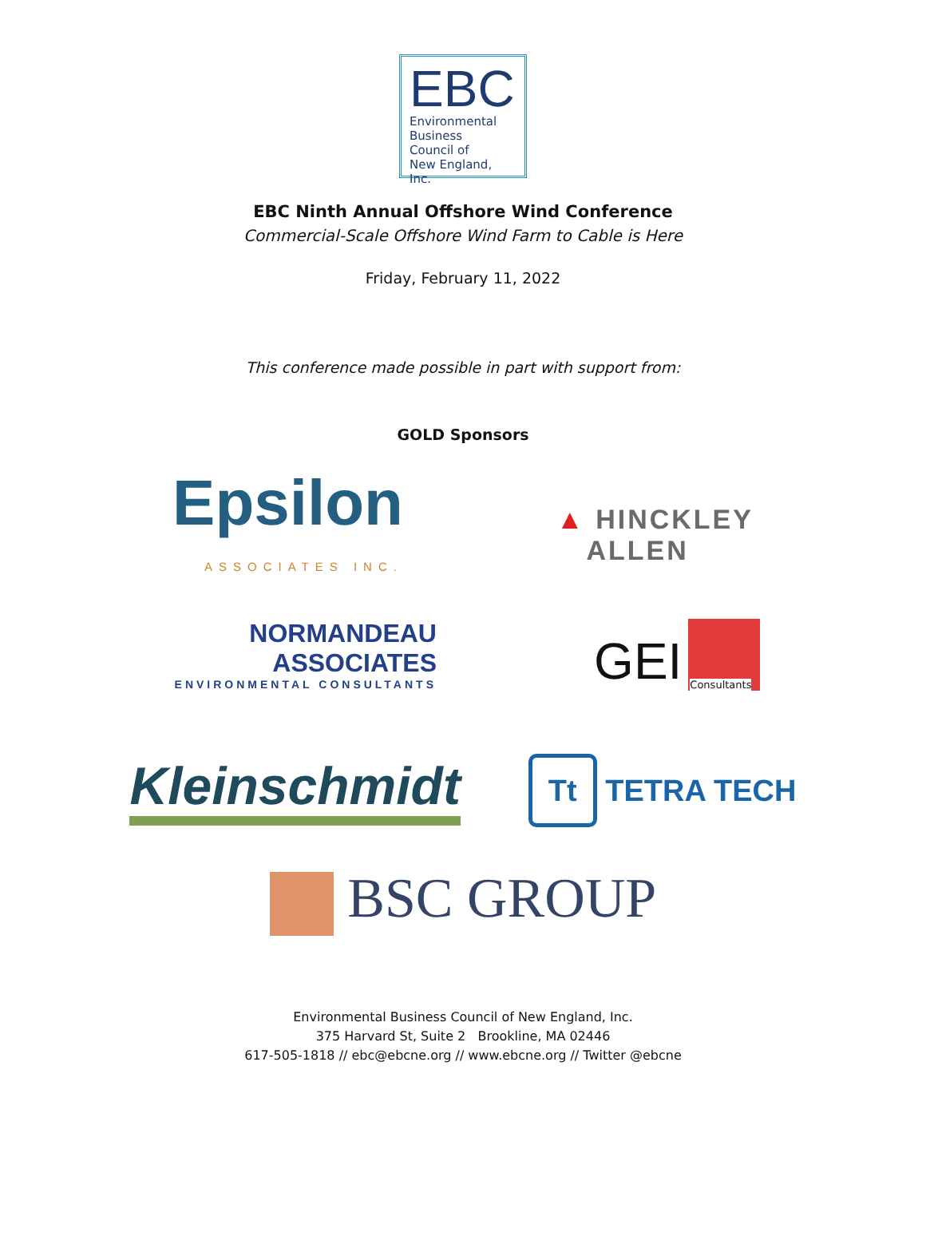EBC
Environmental
Business
Council of
New England, Inc.
EBC Ninth Annual Offshore Wind Conference
Commercial-Scale Offshore Wind Farm to Cable is Here
Friday, February 11, 2022
This conference made possible in part with support from:
GOLD Sponsors
Epsilon
ASSOCIATES INC.
▲ HINCKLEY
ALLEN
NORMANDEAU
ASSOCIATES
ENVIRONMENTAL CONSULTANTS
GEI
Consultants
Kleinschmidt
Tt TETRA TECH
BSC GROUP
Environmental Business Council of New England, Inc.
375 Harvard St, Suite 2 Brookline, MA 02446
617-505-1818 // ebc@ebcne.org // www.ebcne.org // Twitter @ebcne